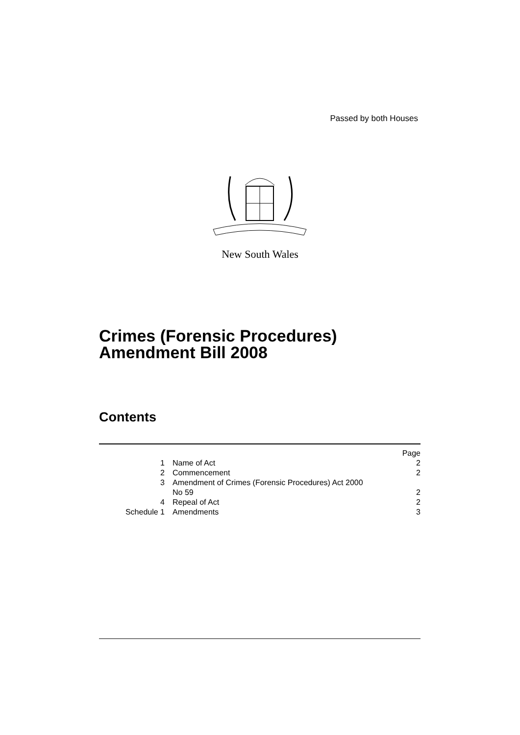Passed by both Houses
New South Wales
Crimes (Forensic Procedures)
Amendment Bill 2008
Contents
| | | Page |
| 1 | Name of Act | 2 |
| 2 | Commencement | 2 |
| 3 | Amendment of Crimes (Forensic Procedures) Act 2000 No 59 | 2 |
| 4 | Repeal of Act | 2 |
| Schedule 1 | Amendments | 3 |